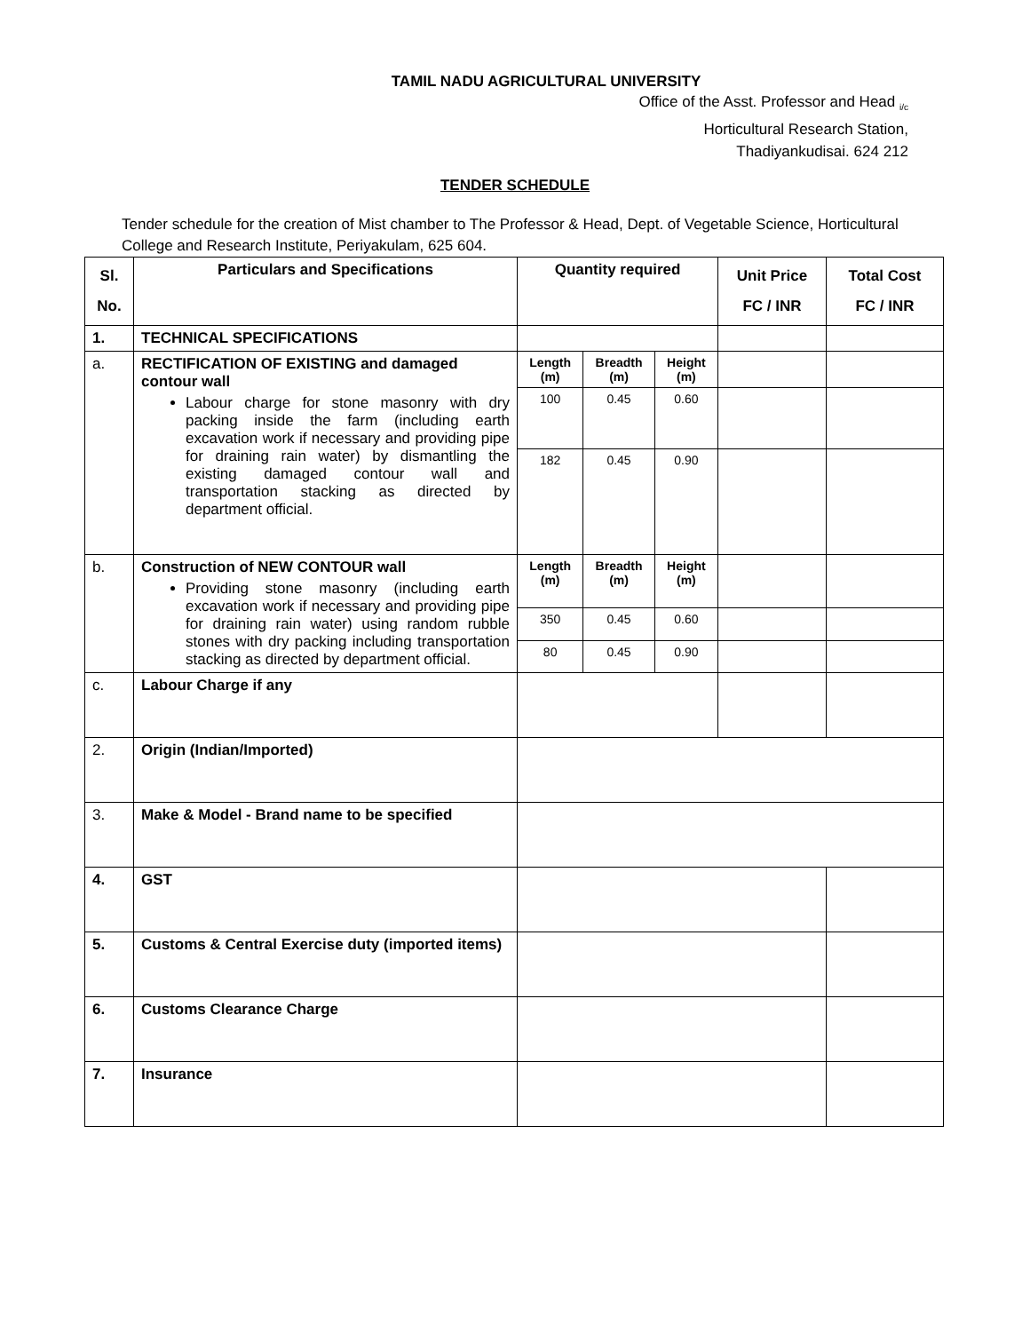TAMIL NADU AGRICULTURAL UNIVERSITY
Office of the Asst. Professor and Head <sub>i/c</sub>
Horticultural Research Station,
Thadiyankudisai. 624 212
TENDER SCHEDULE
Tender schedule for the creation of Mist chamber to The Professor & Head, Dept. of Vegetable Science, Horticultural College and Research Institute, Periyakulam, 625 604.
| Sl. No. | Particulars and Specifications | Quantity required | | | Unit Price FC / INR | Total Cost FC / INR |
| --- | --- | --- | --- | --- | --- | --- |
| 1. | TECHNICAL SPECIFICATIONS | | | | | |
| a. | RECTIFICATION OF EXISTING and damaged contour wall Labour charge for stone masonry with dry packing inside the farm (including earth excavation work if necessary and providing pipe for draining rain water) by dismantling the existing damaged contour wall and transportation stacking as directed by department official. | Length (m) | Breadth (m) | Height (m) | | |
| | | 100 | 0.45 | 0.60 | | |
| | | 182 | 0.45 | 0.90 | | |
| b. | Construction of NEW CONTOUR wall Providing stone masonry (including earth excavation work if necessary and providing pipe for draining rain water) using random rubble stones with dry packing including transportation stacking as directed by department official. | Length (m) | Breadth (m) | Height (m) | | |
| | | 350 | 0.45 | 0.60 | | |
| | | 80 | 0.45 | 0.90 | | |
| c. | Labour Charge if any | | | | | |
| 2. | Origin (Indian/Imported) | | | | | |
| 3. | Make & Model - Brand name to be specified | | | | | |
| 4. | GST | | | | | |
| 5. | Customs & Central Exercise duty (imported items) | | | | | |
| 6. | Customs Clearance Charge | | | | | |
| 7. | Insurance | | | | | |